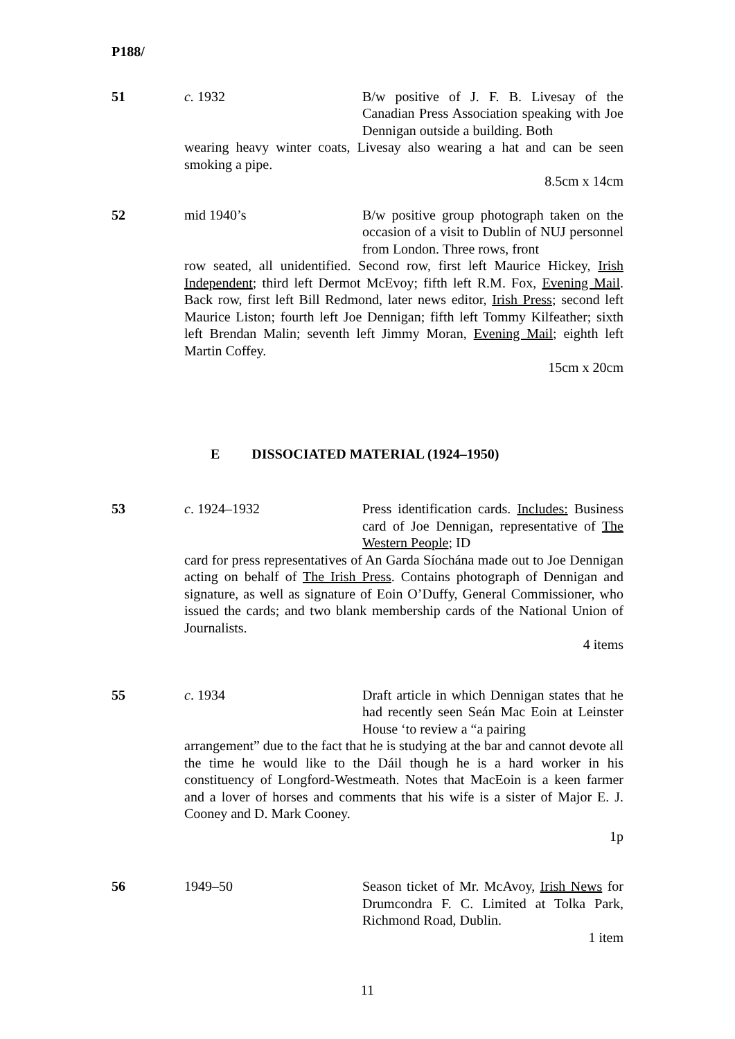P188/
51 c. 1932 B/w positive of J. F. B. Livesay of the Canadian Press Association speaking with Joe Dennigan outside a building. Both
wearing heavy winter coats, Livesay also wearing a hat and can be seen smoking a pipe.
8.5cm x 14cm
52 mid 1940’s B/w positive group photograph taken on the occasion of a visit to Dublin of NUJ personnel from London. Three rows, front
row seated, all unidentified. Second row, first left Maurice Hickey, Irish Independent; third left Dermot McEvoy; fifth left R.M. Fox, Evening Mail. Back row, first left Bill Redmond, later news editor, Irish Press; second left Maurice Liston; fourth left Joe Dennigan; fifth left Tommy Kilfeather; sixth left Brendan Malin; seventh left Jimmy Moran, Evening Mail; eighth left Martin Coffey.
15cm x 20cm
E DISSOCIATED MATERIAL (1924–1950)
53 c. 1924–1932 Press identification cards. Includes: Business card of Joe Dennigan, representative of The Western People; ID
card for press representatives of An Garda Síochána made out to Joe Dennigan acting on behalf of The Irish Press. Contains photograph of Dennigan and signature, as well as signature of Eoin O’Duffy, General Commissioner, who issued the cards; and two blank membership cards of the National Union of Journalists.
4 items
55 c. 1934 Draft article in which Dennigan states that he had recently seen Seán Mac Eoin at Leinster House ‘to review a “a pairing
arrangement” due to the fact that he is studying at the bar and cannot devote all the time he would like to the Dáil though he is a hard worker in his constituency of Longford-Westmeath. Notes that MacEoin is a keen farmer and a lover of horses and comments that his wife is a sister of Major E. J. Cooney and D. Mark Cooney.
1p
56 1949–50 Season ticket of Mr. McAvoy, Irish News for Drumcondra F. C. Limited at Tolka Park, Richmond Road, Dublin.
1 item
11